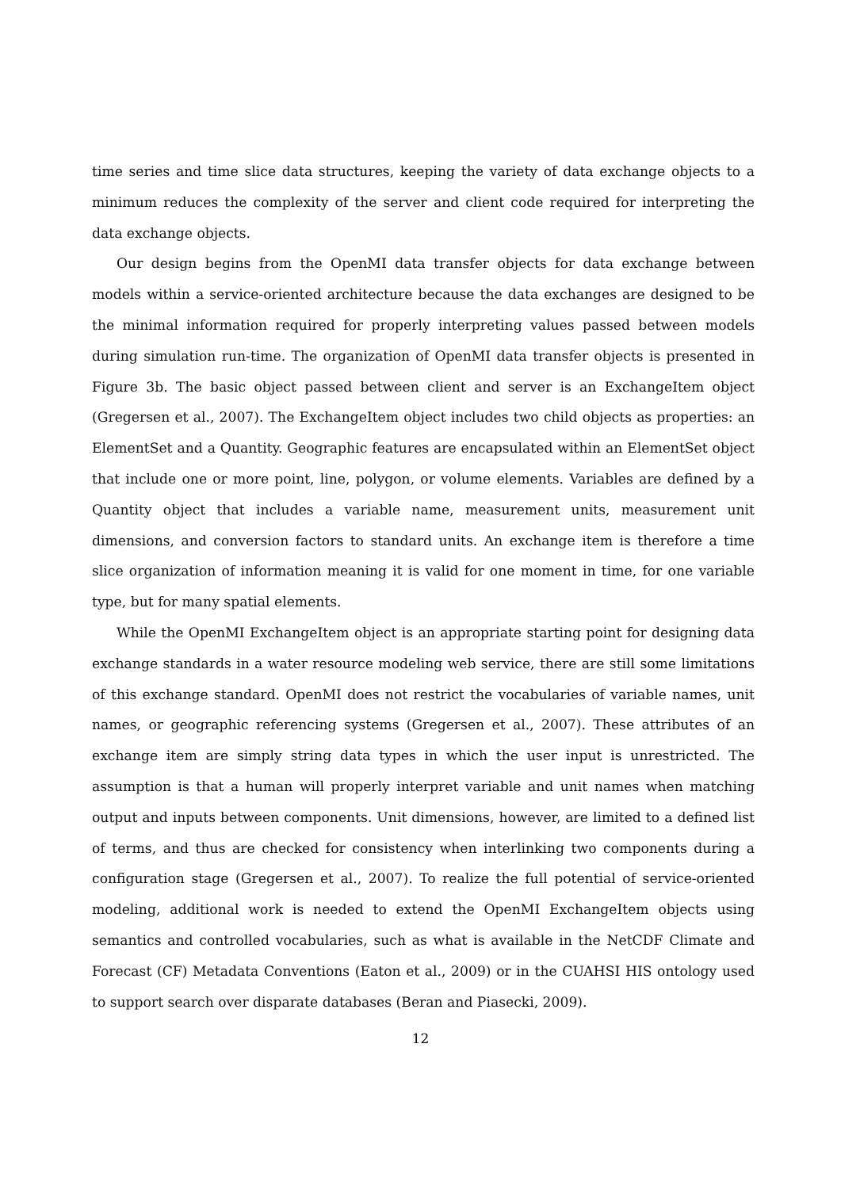time series and time slice data structures, keeping the variety of data exchange objects to a minimum reduces the complexity of the server and client code required for interpreting the data exchange objects.
Our design begins from the OpenMI data transfer objects for data exchange between models within a service-oriented architecture because the data exchanges are designed to be the minimal information required for properly interpreting values passed between models during simulation run-time. The organization of OpenMI data transfer objects is presented in Figure 3b. The basic object passed between client and server is an ExchangeItem object (Gregersen et al., 2007). The ExchangeItem object includes two child objects as properties: an ElementSet and a Quantity. Geographic features are encapsulated within an ElementSet object that include one or more point, line, polygon, or volume elements. Variables are defined by a Quantity object that includes a variable name, measurement units, measurement unit dimensions, and conversion factors to standard units. An exchange item is therefore a time slice organization of information meaning it is valid for one moment in time, for one variable type, but for many spatial elements.
While the OpenMI ExchangeItem object is an appropriate starting point for designing data exchange standards in a water resource modeling web service, there are still some limitations of this exchange standard. OpenMI does not restrict the vocabularies of variable names, unit names, or geographic referencing systems (Gregersen et al., 2007). These attributes of an exchange item are simply string data types in which the user input is unrestricted. The assumption is that a human will properly interpret variable and unit names when matching output and inputs between components. Unit dimensions, however, are limited to a defined list of terms, and thus are checked for consistency when interlinking two components during a configuration stage (Gregersen et al., 2007). To realize the full potential of service-oriented modeling, additional work is needed to extend the OpenMI ExchangeItem objects using semantics and controlled vocabularies, such as what is available in the NetCDF Climate and Forecast (CF) Metadata Conventions (Eaton et al., 2009) or in the CUAHSI HIS ontology used to support search over disparate databases (Beran and Piasecki, 2009).
12